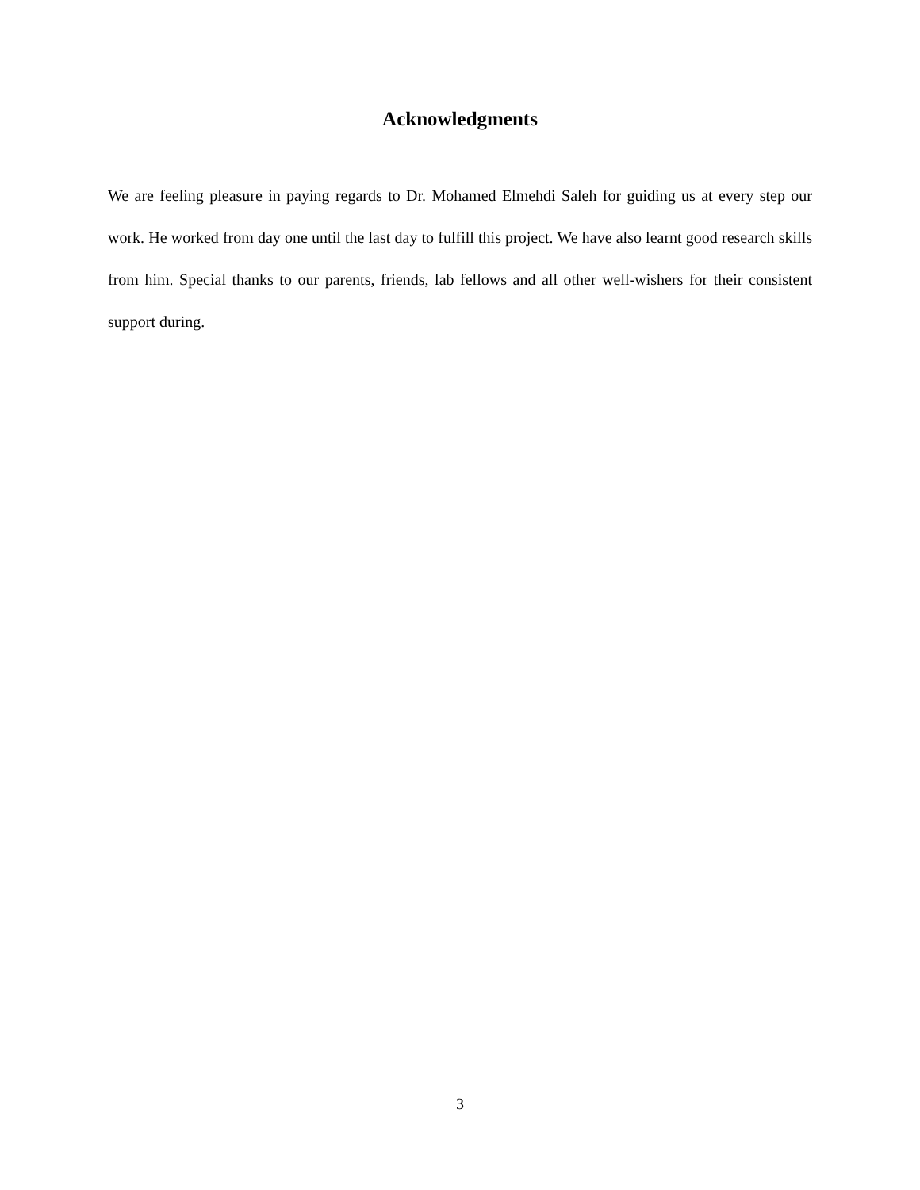Acknowledgments
We are feeling pleasure in paying regards to Dr. Mohamed Elmehdi Saleh for guiding us at every step our work. He worked from day one until the last day to fulfill this project. We have also learnt good research skills from him. Special thanks to our parents, friends, lab fellows and all other well-wishers for their consistent support during.
3